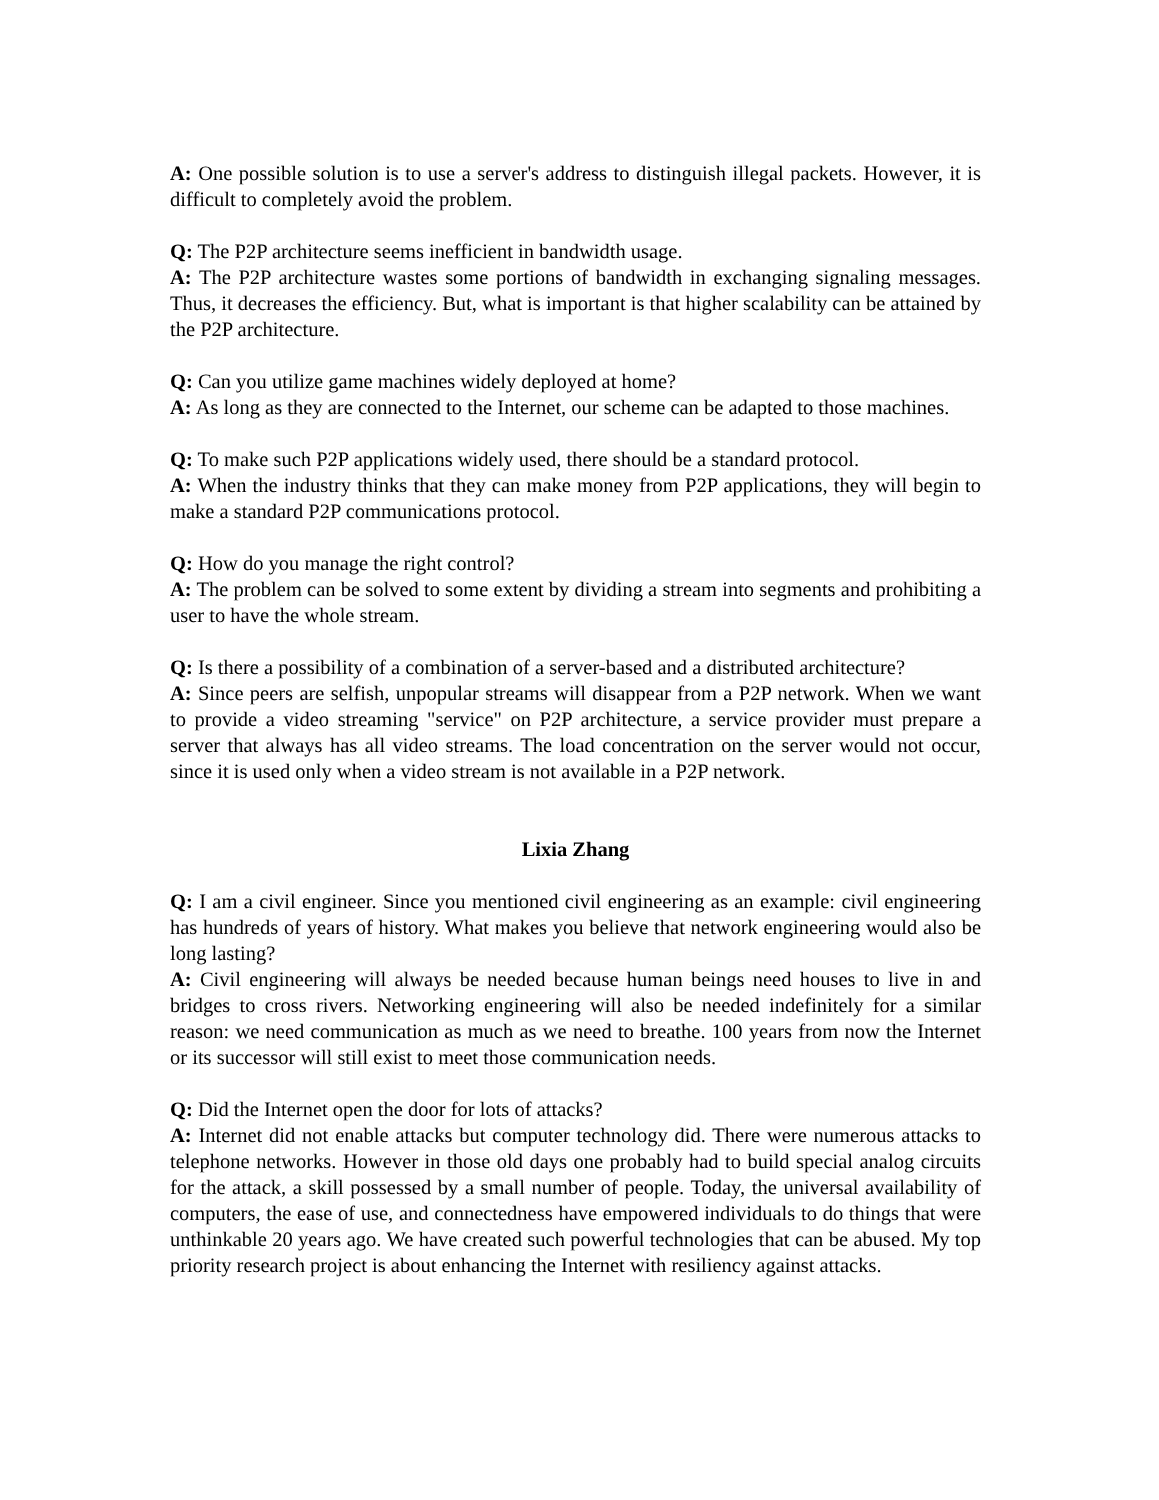A: One possible solution is to use a server's address to distinguish illegal packets. However, it is difficult to completely avoid the problem.
Q: The P2P architecture seems inefficient in bandwidth usage.
A: The P2P architecture wastes some portions of bandwidth in exchanging signaling messages. Thus, it decreases the efficiency. But, what is important is that higher scalability can be attained by the P2P architecture.
Q: Can you utilize game machines widely deployed at home?
A: As long as they are connected to the Internet, our scheme can be adapted to those machines.
Q: To make such P2P applications widely used, there should be a standard protocol.
A: When the industry thinks that they can make money from P2P applications, they will begin to make a standard P2P communications protocol.
Q: How do you manage the right control?
A: The problem can be solved to some extent by dividing a stream into segments and prohibiting a user to have the whole stream.
Q: Is there a possibility of a combination of a server-based and a distributed architecture?
A: Since peers are selfish, unpopular streams will disappear from a P2P network. When we want to provide a video streaming "service" on P2P architecture, a service provider must prepare a server that always has all video streams. The load concentration on the server would not occur, since it is used only when a video stream is not available in a P2P network.
Lixia Zhang
Q: I am a civil engineer. Since you mentioned civil engineering as an example: civil engineering has hundreds of years of history. What makes you believe that network engineering would also be long lasting?
A: Civil engineering will always be needed because human beings need houses to live in and bridges to cross rivers. Networking engineering will also be needed indefinitely for a similar reason: we need communication as much as we need to breathe. 100 years from now the Internet or its successor will still exist to meet those communication needs.
Q: Did the Internet open the door for lots of attacks?
A: Internet did not enable attacks but computer technology did. There were numerous attacks to telephone networks. However in those old days one probably had to build special analog circuits for the attack, a skill possessed by a small number of people. Today, the universal availability of computers, the ease of use, and connectedness have empowered individuals to do things that were unthinkable 20 years ago. We have created such powerful technologies that can be abused. My top priority research project is about enhancing the Internet with resiliency against attacks.